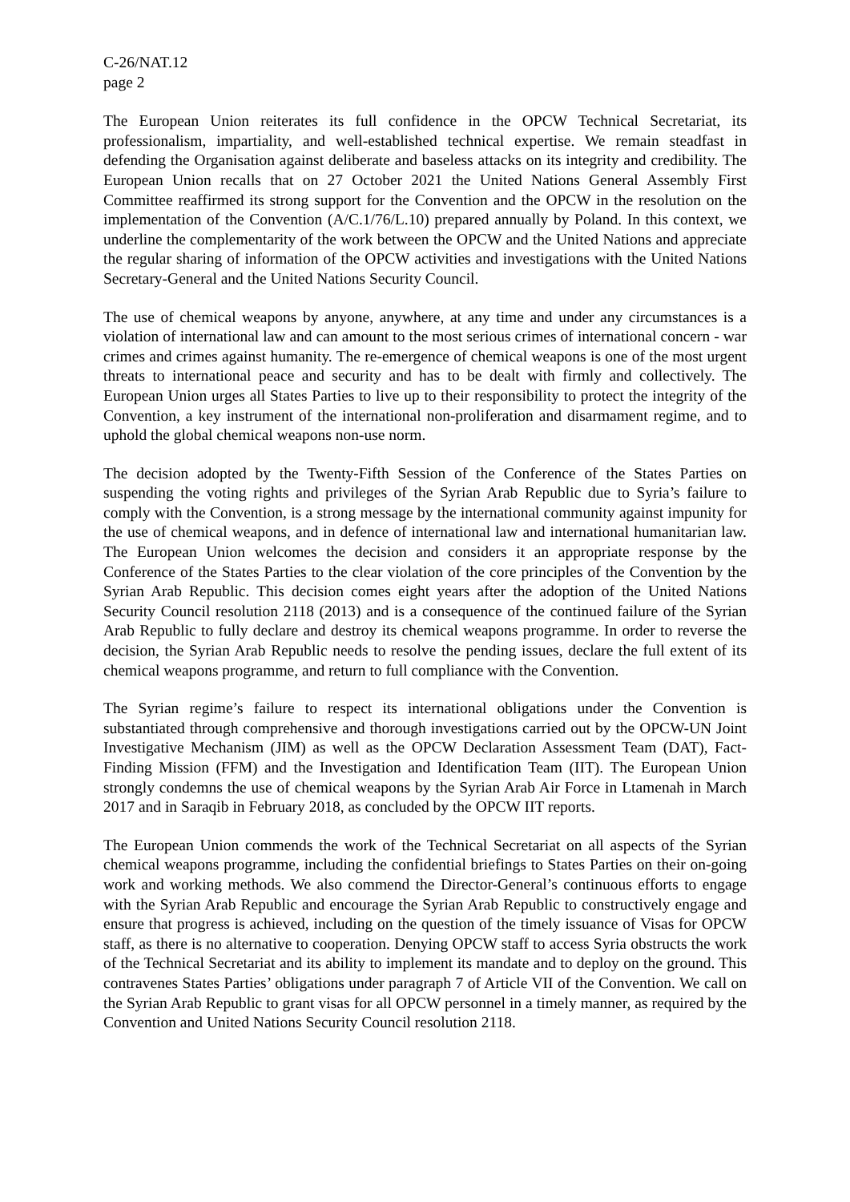C-26/NAT.12
page 2
The European Union reiterates its full confidence in the OPCW Technical Secretariat, its professionalism, impartiality, and well-established technical expertise. We remain steadfast in defending the Organisation against deliberate and baseless attacks on its integrity and credibility. The European Union recalls that on 27 October 2021 the United Nations General Assembly First Committee reaffirmed its strong support for the Convention and the OPCW in the resolution on the implementation of the Convention (A/C.1/76/L.10) prepared annually by Poland. In this context, we underline the complementarity of the work between the OPCW and the United Nations and appreciate the regular sharing of information of the OPCW activities and investigations with the United Nations Secretary-General and the United Nations Security Council.
The use of chemical weapons by anyone, anywhere, at any time and under any circumstances is a violation of international law and can amount to the most serious crimes of international concern - war crimes and crimes against humanity. The re-emergence of chemical weapons is one of the most urgent threats to international peace and security and has to be dealt with firmly and collectively. The European Union urges all States Parties to live up to their responsibility to protect the integrity of the Convention, a key instrument of the international non-proliferation and disarmament regime, and to uphold the global chemical weapons non-use norm.
The decision adopted by the Twenty-Fifth Session of the Conference of the States Parties on suspending the voting rights and privileges of the Syrian Arab Republic due to Syria’s failure to comply with the Convention, is a strong message by the international community against impunity for the use of chemical weapons, and in defence of international law and international humanitarian law. The European Union welcomes the decision and considers it an appropriate response by the Conference of the States Parties to the clear violation of the core principles of the Convention by the Syrian Arab Republic. This decision comes eight years after the adoption of the United Nations Security Council resolution 2118 (2013) and is a consequence of the continued failure of the Syrian Arab Republic to fully declare and destroy its chemical weapons programme. In order to reverse the decision, the Syrian Arab Republic needs to resolve the pending issues, declare the full extent of its chemical weapons programme, and return to full compliance with the Convention.
The Syrian regime’s failure to respect its international obligations under the Convention is substantiated through comprehensive and thorough investigations carried out by the OPCW-UN Joint Investigative Mechanism (JIM) as well as the OPCW Declaration Assessment Team (DAT), Fact-Finding Mission (FFM) and the Investigation and Identification Team (IIT). The European Union strongly condemns the use of chemical weapons by the Syrian Arab Air Force in Ltamenah in March 2017 and in Saraqib in February 2018, as concluded by the OPCW IIT reports.
The European Union commends the work of the Technical Secretariat on all aspects of the Syrian chemical weapons programme, including the confidential briefings to States Parties on their on-going work and working methods. We also commend the Director-General’s continuous efforts to engage with the Syrian Arab Republic and encourage the Syrian Arab Republic to constructively engage and ensure that progress is achieved, including on the question of the timely issuance of Visas for OPCW staff, as there is no alternative to cooperation. Denying OPCW staff to access Syria obstructs the work of the Technical Secretariat and its ability to implement its mandate and to deploy on the ground. This contravenes States Parties’ obligations under paragraph 7 of Article VII of the Convention. We call on the Syrian Arab Republic to grant visas for all OPCW personnel in a timely manner, as required by the Convention and United Nations Security Council resolution 2118.